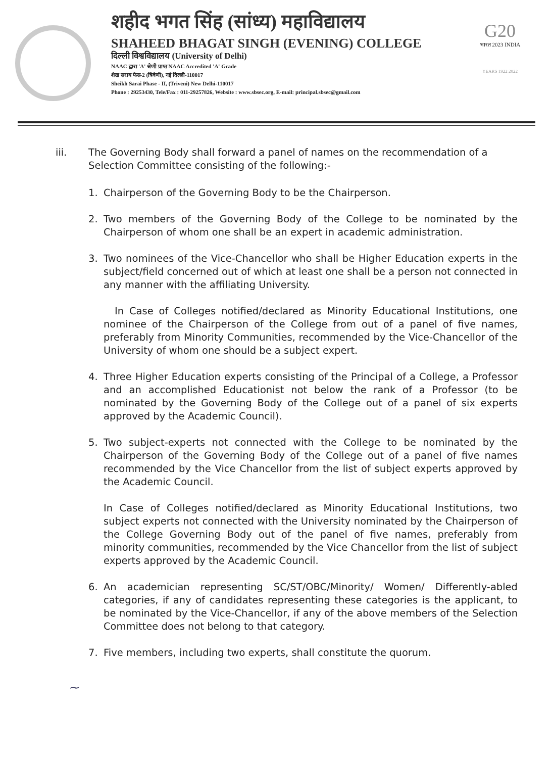शहीद भगत सिंह (सांध्य) महाविद्यालय
SHAHEED BHAGAT SINGH (EVENING) COLLEGE
दिल्ली विश्वविद्यालय (University of Delhi)
NAAC द्वारा 'A' श्रेणी प्राप्त NAAC Accredited 'A' Grade
शेख सराय फेस-2 (त्रिवेणी), नई दिल्ली-110017
Sheikh Sarai Phase - II, (Triveni) New Delhi-110017
Phone : 29253430, Tele/Fax : 011-29257826, Website : www.sbsec.org, E-mail: principal.sbsec@gmail.com
G20
भारत 2023 INDIA
YEARS 1922 2022
iii. The Governing Body shall forward a panel of names on the recommendation of a Selection Committee consisting of the following:-
1. Chairperson of the Governing Body to be the Chairperson.
2. Two members of the Governing Body of the College to be nominated by the Chairperson of whom one shall be an expert in academic administration.
3. Two nominees of the Vice-Chancellor who shall be Higher Education experts in the subject/field concerned out of which at least one shall be a person not connected in any manner with the affiliating University.
In Case of Colleges notified/declared as Minority Educational Institutions, one nominee of the Chairperson of the College from out of a panel of five names, preferably from Minority Communities, recommended by the Vice-Chancellor of the University of whom one should be a subject expert.
4. Three Higher Education experts consisting of the Principal of a College, a Professor and an accomplished Educationist not below the rank of a Professor (to be nominated by the Governing Body of the College out of a panel of six experts approved by the Academic Council).
5. Two subject-experts not connected with the College to be nominated by the Chairperson of the Governing Body of the College out of a panel of five names recommended by the Vice Chancellor from the list of subject experts approved by the Academic Council.
In Case of Colleges notified/declared as Minority Educational Institutions, two subject experts not connected with the University nominated by the Chairperson of the College Governing Body out of the panel of five names, preferably from minority communities, recommended by the Vice Chancellor from the list of subject experts approved by the Academic Council.
6. An academician representing SC/ST/OBC/Minority/ Women/ Differently-abled categories, if any of candidates representing these categories is the applicant, to be nominated by the Vice-Chancellor, if any of the above members of the Selection Committee does not belong to that category.
7. Five members, including two experts, shall constitute the quorum.
~